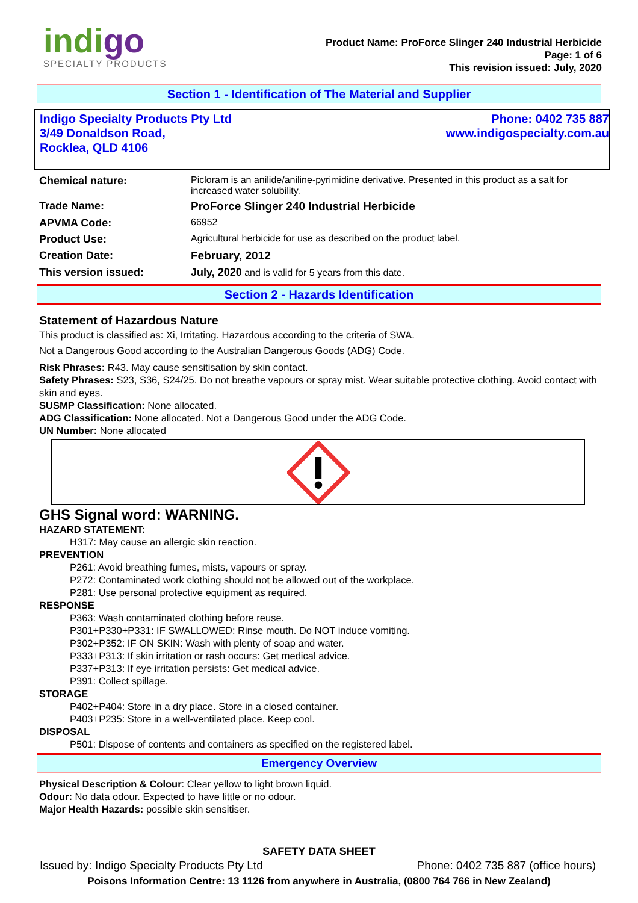indigo
SPECIALTY PRODUCTS
Product Name: ProForce Slinger 240 Industrial Herbicide
Page: 1 of 6
This revision issued: July, 2020
Section 1 - Identification of The Material and Supplier
Indigo Specialty Products Pty Ltd
3/49 Donaldson Road,
Rocklea, QLD 4106
Phone: 0402 735 887
www.indigospecialty.com.au
| Chemical nature: | Picloram is an anilide/aniline-pyrimidine derivative. Presented in this product as a salt for increased water solubility. |
| Trade Name: | ProForce Slinger 240 Industrial Herbicide |
| APVMA Code: | 66952 |
| Product Use: | Agricultural herbicide for use as described on the product label. |
| Creation Date: | February, 2012 |
| This version issued: | July, 2020 and is valid for 5 years from this date. |
Section 2 - Hazards Identification
Statement of Hazardous Nature
This product is classified as: Xi, Irritating. Hazardous according to the criteria of SWA.
Not a Dangerous Good according to the Australian Dangerous Goods (ADG) Code.
Risk Phrases: R43. May cause sensitisation by skin contact.
Safety Phrases: S23, S36, S24/25. Do not breathe vapours or spray mist. Wear suitable protective clothing. Avoid contact with skin and eyes.
SUSMP Classification: None allocated.
ADG Classification: None allocated. Not a Dangerous Good under the ADG Code.
UN Number: None allocated
GHS Signal word: WARNING.
HAZARD STATEMENT:
H317: May cause an allergic skin reaction.
PREVENTION
P261: Avoid breathing fumes, mists, vapours or spray.
P272: Contaminated work clothing should not be allowed out of the workplace.
P281: Use personal protective equipment as required.
RESPONSE
P363: Wash contaminated clothing before reuse.
P301+P330+P331: IF SWALLOWED: Rinse mouth. Do NOT induce vomiting.
P302+P352: IF ON SKIN: Wash with plenty of soap and water.
P333+P313: If skin irritation or rash occurs: Get medical advice.
P337+P313: If eye irritation persists: Get medical advice.
P391: Collect spillage.
STORAGE
P402+P404: Store in a dry place. Store in a closed container.
P403+P235: Store in a well-ventilated place. Keep cool.
DISPOSAL
P501: Dispose of contents and containers as specified on the registered label.
Emergency Overview
Physical Description & Colour: Clear yellow to light brown liquid.
Odour: No data odour. Expected to have little or no odour.
Major Health Hazards: possible skin sensitiser.
SAFETY DATA SHEET
Issued by: Indigo Specialty Products Pty Ltd Phone: 0402 735 887 (office hours)
Poisons Information Centre: 13 1126 from anywhere in Australia, (0800 764 766 in New Zealand)